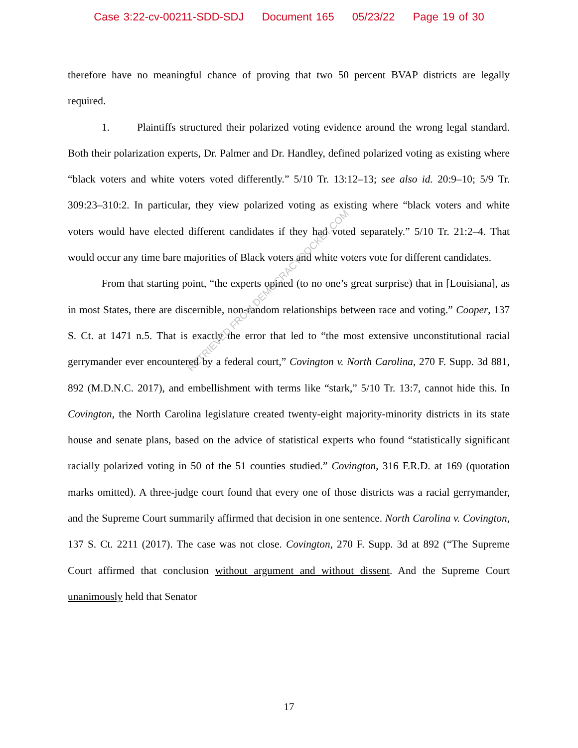Case 3:22-cv-00211-SDD-SDJ Document 165 05/23/22 Page 19 of 30
therefore have no meaningful chance of proving that two 50 percent BVAP districts are legally required.
1. Plaintiffs structured their polarized voting evidence around the wrong legal standard. Both their polarization experts, Dr. Palmer and Dr. Handley, defined polarized voting as existing where “black voters and white voters voted differently.” 5/10 Tr. 13:12–13; see also id. 20:9–10; 5/9 Tr. 309:23–310:2. In particular, they view polarized voting as existing where “black voters and white voters would have elected different candidates if they had voted separately.” 5/10 Tr. 21:2–4. That would occur any time bare majorities of Black voters and white voters vote for different candidates.
From that starting point, “the experts opined (to no one’s great surprise) that in [Louisiana], as in most States, there are discernible, non-random relationships between race and voting.” Cooper, 137 S. Ct. at 1471 n.5. That is exactly the error that led to “the most extensive unconstitutional racial gerrymander ever encountered by a federal court,” Covington v. North Carolina, 270 F. Supp. 3d 881, 892 (M.D.N.C. 2017), and embellishment with terms like “stark,” 5/10 Tr. 13:7, cannot hide this. In Covington, the North Carolina legislature created twenty-eight majority-minority districts in its state house and senate plans, based on the advice of statistical experts who found “statistically significant racially polarized voting in 50 of the 51 counties studied.” Covington, 316 F.R.D. at 169 (quotation marks omitted). A three-judge court found that every one of those districts was a racial gerrymander, and the Supreme Court summarily affirmed that decision in one sentence. North Carolina v. Covington, 137 S. Ct. 2211 (2017). The case was not close. Covington, 270 F. Supp. 3d at 892 (“The Supreme Court affirmed that conclusion without argument and without dissent. And the Supreme Court unanimously held that Senator
RETRIEVED FROM DEMOCRACYDOCKET.COM
17